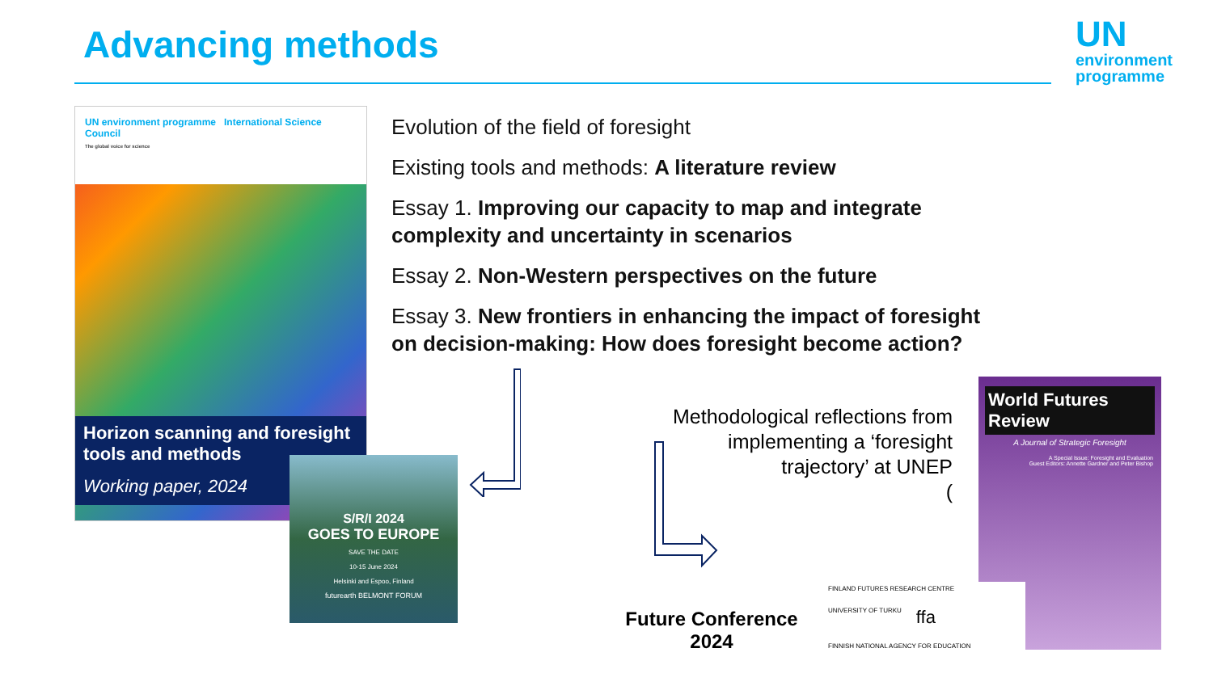Advancing methods
UN
environment
programme
UN environment programme International Science Council
The global voice for science
Horizon scanning and foresight tools and methods
Working paper, 2024
S/R/I 2024
GOES TO EUROPE
SAVE THE DATE
10-15 June 2024
Helsinki and Espoo, Finland
futurearth BELMONT FORUM
Evolution of the field of foresight
Existing tools and methods: A literature review
Essay 1. Improving our capacity to map and integrate complexity and uncertainty in scenarios
Essay 2. Non-Western perspectives on the future
Essay 3. New frontiers in enhancing the impact of foresight on decision-making: How does foresight become action?
Methodological reflections from implementing a ‘foresight trajectory’ at UNEP
(
World Futures Review
A Journal of Strategic Foresight
A Special Issue: Foresight and Evaluation
Guest Editors: Annette Gardner and Peter Bishop
Future Conference 2024
FINLAND FUTURES RESEARCH CENTRE UNIVERSITY OF TURKU ffa FINNISH NATIONAL AGENCY FOR EDUCATION